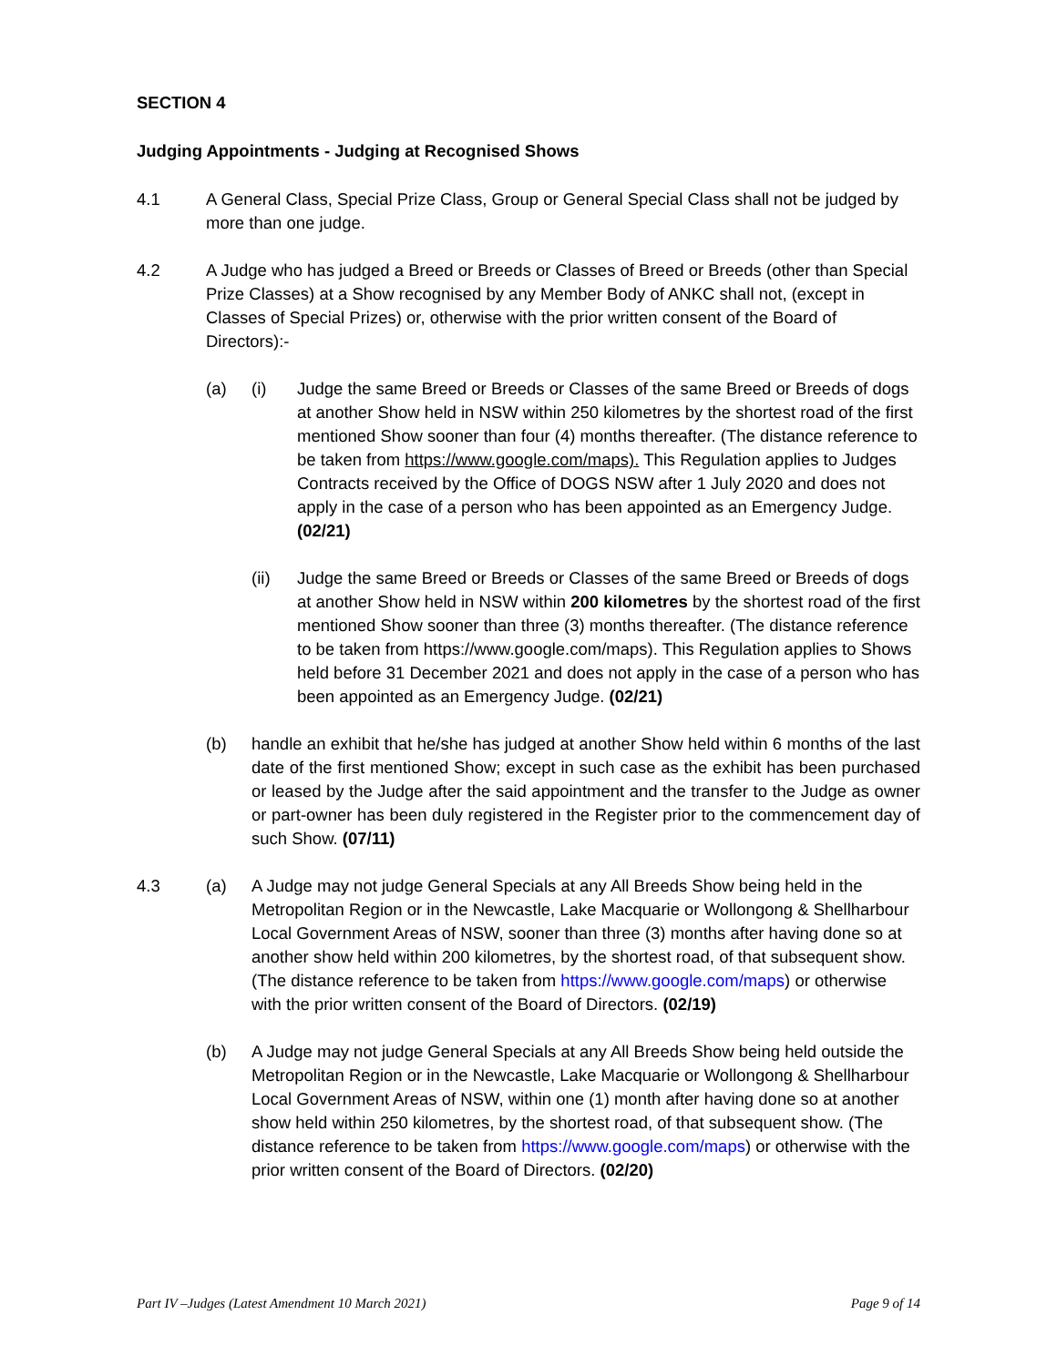SECTION 4
Judging Appointments - Judging at Recognised Shows
4.1 A General Class, Special Prize Class, Group or General Special Class shall not be judged by more than one judge.
4.2 A Judge who has judged a Breed or Breeds or Classes of Breed or Breeds (other than Special Prize Classes) at a Show recognised by any Member Body of ANKC shall not, (except in Classes of Special Prizes) or, otherwise with the prior written consent of the Board of Directors):-
(a) (i) Judge the same Breed or Breeds or Classes of the same Breed or Breeds of dogs at another Show held in NSW within 250 kilometres by the shortest road of the first mentioned Show sooner than four (4) months thereafter. (The distance reference to be taken from https://www.google.com/maps). This Regulation applies to Judges Contracts received by the Office of DOGS NSW after 1 July 2020 and does not apply in the case of a person who has been appointed as an Emergency Judge. (02/21)
(ii) Judge the same Breed or Breeds or Classes of the same Breed or Breeds of dogs at another Show held in NSW within 200 kilometres by the shortest road of the first mentioned Show sooner than three (3) months thereafter. (The distance reference to be taken from https://www.google.com/maps). This Regulation applies to Shows held before 31 December 2021 and does not apply in the case of a person who has been appointed as an Emergency Judge. (02/21)
(b) handle an exhibit that he/she has judged at another Show held within 6 months of the last date of the first mentioned Show; except in such case as the exhibit has been purchased or leased by the Judge after the said appointment and the transfer to the Judge as owner or part-owner has been duly registered in the Register prior to the commencement day of such Show. (07/11)
4.3 (a) A Judge may not judge General Specials at any All Breeds Show being held in the Metropolitan Region or in the Newcastle, Lake Macquarie or Wollongong & Shellharbour Local Government Areas of NSW, sooner than three (3) months after having done so at another show held within 200 kilometres, by the shortest road, of that subsequent show. (The distance reference to be taken from https://www.google.com/maps) or otherwise with the prior written consent of the Board of Directors. (02/19)
(b) A Judge may not judge General Specials at any All Breeds Show being held outside the Metropolitan Region or in the Newcastle, Lake Macquarie or Wollongong & Shellharbour Local Government Areas of NSW, within one (1) month after having done so at another show held within 250 kilometres, by the shortest road, of that subsequent show. (The distance reference to be taken from https://www.google.com/maps) or otherwise with the prior written consent of the Board of Directors. (02/20)
Part IV –Judges (Latest Amendment 10 March 2021) Page 9 of 14